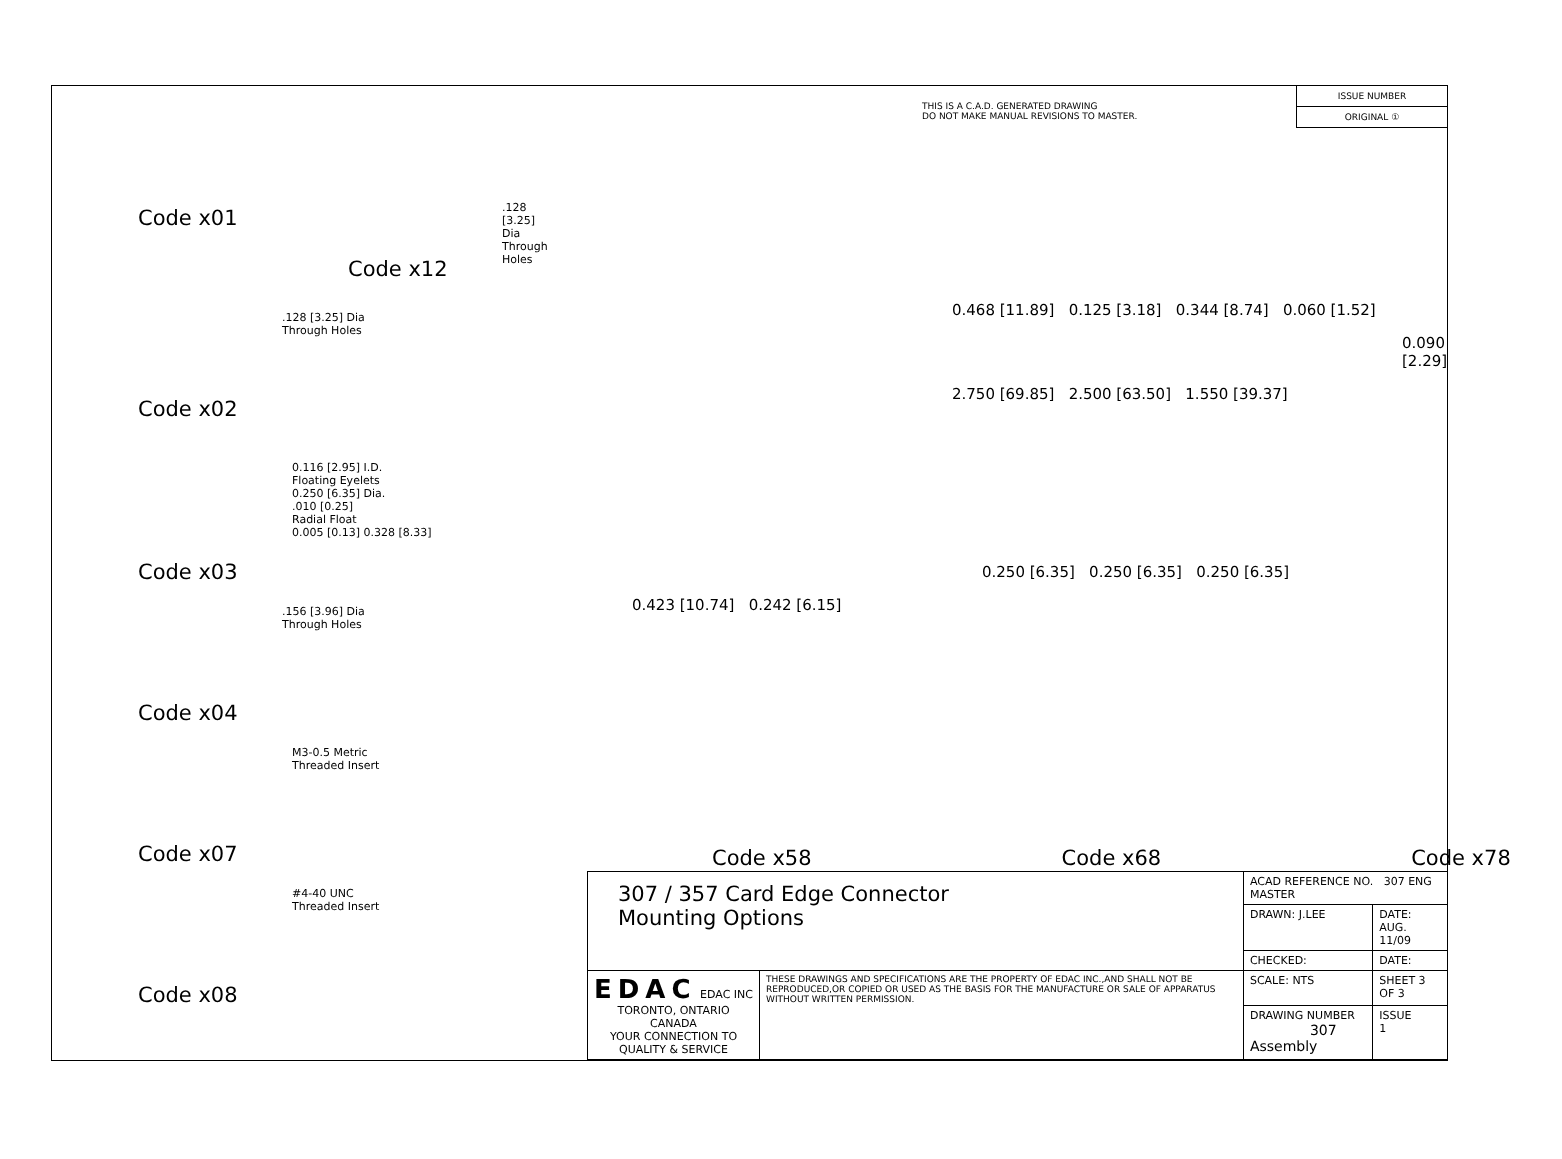Code x01
.128 [3.25] Dia
Through Holes
Code x12
.128 [3.25] Dia
Through Holes
Code x02
0.116 [2.95] I.D.
Floating Eyelets
0.250 [6.35] Dia.
.010 [0.25]
Radial Float
0.005 [0.13] 0.328 [8.33]
Code x03
.156 [3.96] Dia
Through Holes
Code x04
M3-0.5 Metric
Threaded Insert
Code x07
#4-40 UNC
Threaded Insert
Code x08
THIS IS A C.A.D. GENERATED DRAWING
DO NOT MAKE MANUAL REVISIONS TO MASTER.
ISSUE NUMBER
ORIGINAL ①
0.468 [11.89] 0.125 [3.18] 0.344 [8.74] 0.060 [1.52]
0.090 [2.29]
2.750 [69.85] 2.500 [63.50] 1.550 [39.37]
0.250 [6.35] 0.250 [6.35] 0.250 [6.35]
0.423 [10.74] 0.242 [6.15]
Code x58 Code x68 Code x78
| 307 / 357 Card Edge Connector Mounting Options | | ACAD REFERENCE NO. 307 ENG MASTER | |
| | | DRAWN: J.LEE | DATE: AUG. 11/09 |
| | | CHECKED: | DATE: |
| EDAC EDAC INC TORONTO, ONTARIO CANADA YOUR CONNECTION TO QUALITY & SERVICE | THESE DRAWINGS AND SPECIFICATIONS ARE THE PROPERTY OF EDAC INC.,AND SHALL NOT BE REPRODUCED,OR COPIED OR USED AS THE BASIS FOR THE MANUFACTURE OR SALE OF APPARATUS WITHOUT WRITTEN PERMISSION. | SCALE: NTS | SHEET 3 OF 3 |
| | | DRAWING NUMBER 307 Assembly | ISSUE 1 |